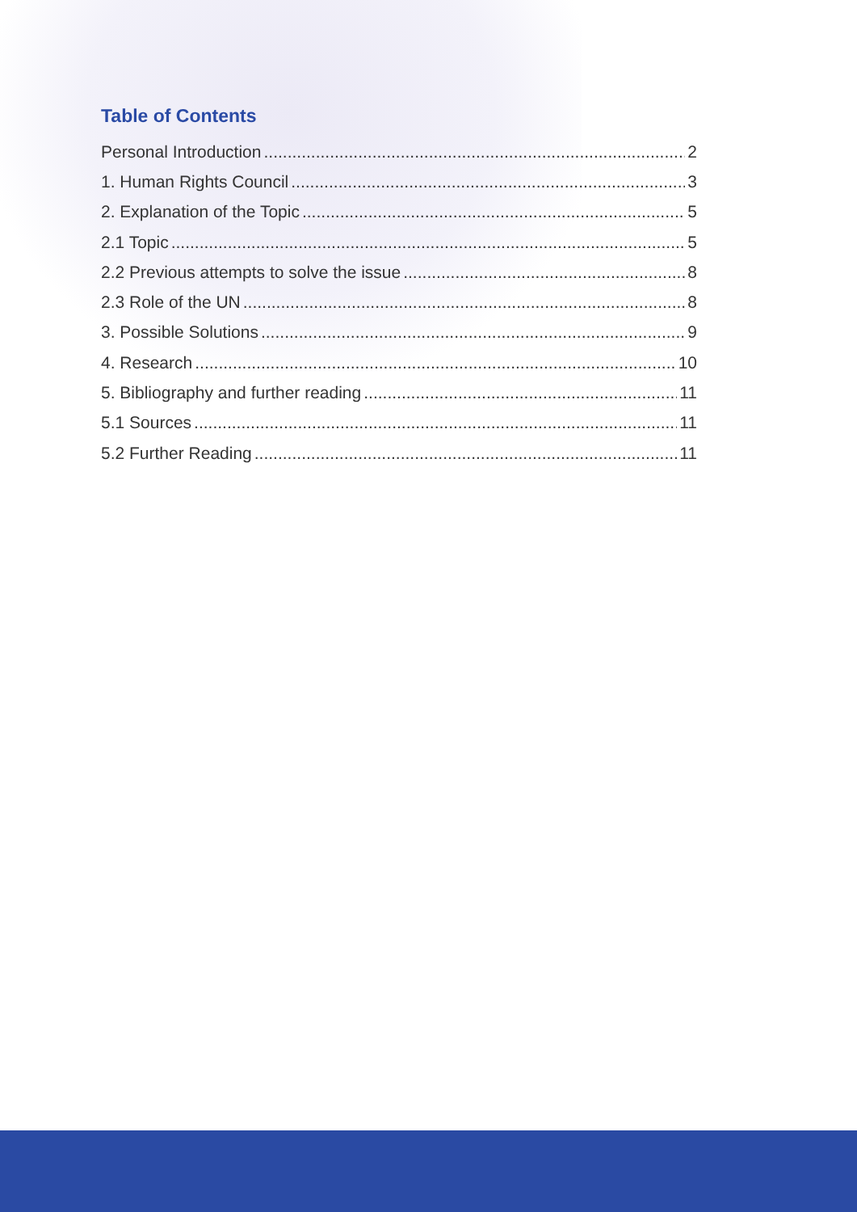Table of Contents
Personal Introduction 2
1. Human Rights Council 3
2. Explanation of the Topic 5
2.1 Topic 5
2.2 Previous attempts to solve the issue 8
2.3 Role of the UN 8
3. Possible Solutions 9
4. Research 10
5. Bibliography and further reading 11
5.1 Sources 11
5.2 Further Reading 11